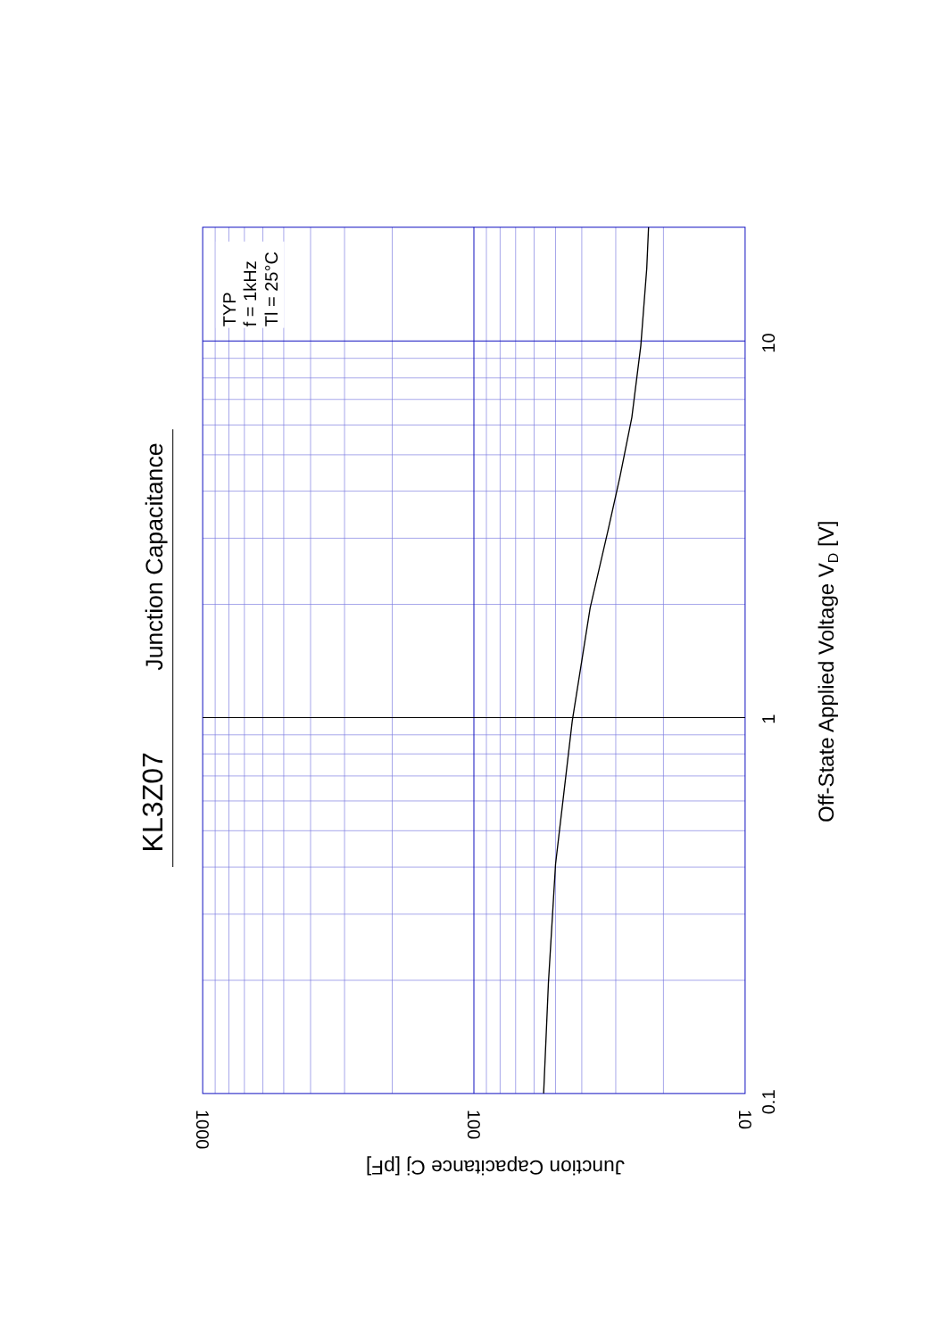KL3Z07
Junction Capacitance
TYP
f = 1kHz
Tl = 25°C
0.1
1
10
1000
100
10
Junction Capacitance Cj [pF]
Off-State Applied Voltage VD [V]